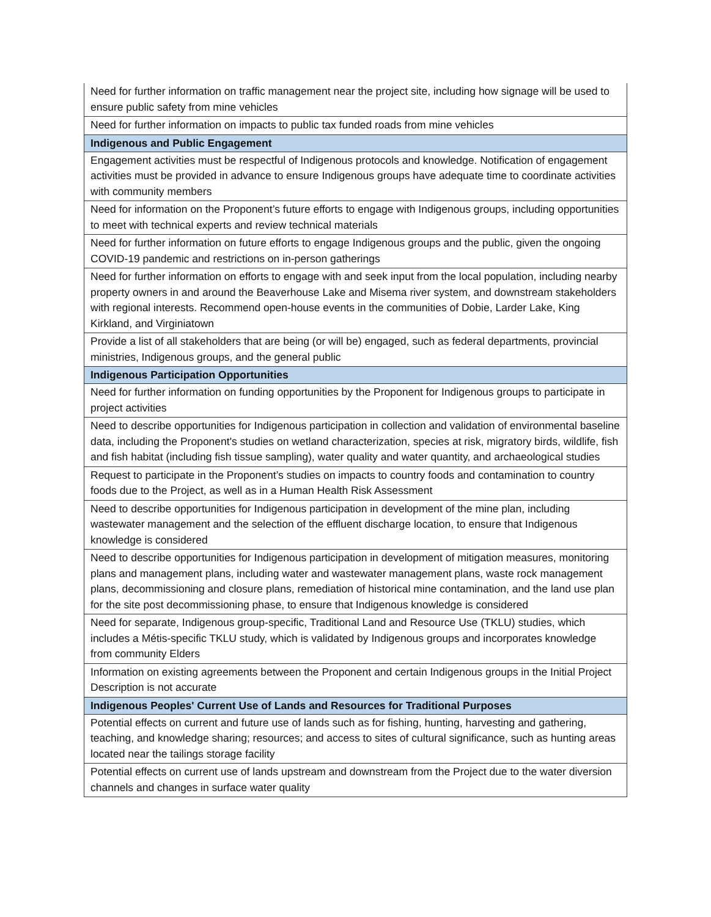| Need for further information on traffic management near the project site, including how signage will be used to ensure public safety from mine vehicles |
| Need for further information on impacts to public tax funded roads from mine vehicles |
| Indigenous and Public Engagement |
| Engagement activities must be respectful of Indigenous protocols and knowledge. Notification of engagement activities must be provided in advance to ensure Indigenous groups have adequate time to coordinate activities with community members |
| Need for information on the Proponent’s future efforts to engage with Indigenous groups, including opportunities to meet with technical experts and review technical materials |
| Need for further information on future efforts to engage Indigenous groups and the public, given the ongoing COVID-19 pandemic and restrictions on in-person gatherings |
| Need for further information on efforts to engage with and seek input from the local population, including nearby property owners in and around the Beaverhouse Lake and Misema river system, and downstream stakeholders with regional interests. Recommend open-house events in the communities of Dobie, Larder Lake, King Kirkland, and Virginiatown |
| Provide a list of all stakeholders that are being (or will be) engaged, such as federal departments, provincial ministries, Indigenous groups, and the general public |
| Indigenous Participation Opportunities |
| Need for further information on funding opportunities by the Proponent for Indigenous groups to participate in project activities |
| Need to describe opportunities for Indigenous participation in collection and validation of environmental baseline data, including the Proponent's studies on wetland characterization, species at risk, migratory birds, wildlife, fish and fish habitat (including fish tissue sampling), water quality and water quantity, and archaeological studies |
| Request to participate in the Proponent’s studies on impacts to country foods and contamination to country foods due to the Project, as well as in a Human Health Risk Assessment |
| Need to describe opportunities for Indigenous participation in development of the mine plan, including wastewater management and the selection of the effluent discharge location, to ensure that Indigenous knowledge is considered |
| Need to describe opportunities for Indigenous participation in development of mitigation measures, monitoring plans and management plans, including water and wastewater management plans, waste rock management plans, decommissioning and closure plans, remediation of historical mine contamination, and the land use plan for the site post decommissioning phase, to ensure that Indigenous knowledge is considered |
| Need for separate, Indigenous group-specific, Traditional Land and Resource Use (TKLU) studies, which includes a Métis-specific TKLU study, which is validated by Indigenous groups and incorporates knowledge from community Elders |
| Information on existing agreements between the Proponent and certain Indigenous groups in the Initial Project Description is not accurate |
| Indigenous Peoples' Current Use of Lands and Resources for Traditional Purposes |
| Potential effects on current and future use of lands such as for fishing, hunting, harvesting and gathering, teaching, and knowledge sharing; resources; and access to sites of cultural significance, such as hunting areas located near the tailings storage facility |
| Potential effects on current use of lands upstream and downstream from the Project due to the water diversion channels and changes in surface water quality |